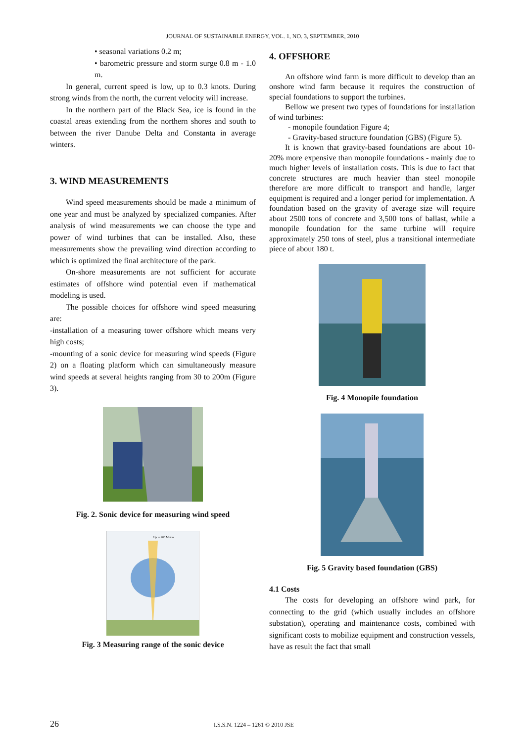JOURNAL OF SUSTAINABLE ENERGY, VOL. 1, NO. 3, SEPTEMBER, 2010
• seasonal variations 0.2 m;
• barometric pressure and storm surge 0.8 m - 1.0 m.
In general, current speed is low, up to 0.3 knots. During strong winds from the north, the current velocity will increase.
In the northern part of the Black Sea, ice is found in the coastal areas extending from the northern shores and south to between the river Danube Delta and Constanta in average winters.
3. WIND MEASUREMENTS
Wind speed measurements should be made a minimum of one year and must be analyzed by specialized companies. After analysis of wind measurements we can choose the type and power of wind turbines that can be installed. Also, these measurements show the prevailing wind direction according to which is optimized the final architecture of the park.
On-shore measurements are not sufficient for accurate estimates of offshore wind potential even if mathematical modeling is used.
The possible choices for offshore wind speed measuring are:
-installation of a measuring tower offshore which means very high costs;
-mounting of a sonic device for measuring wind speeds (Figure 2) on a floating platform which can simultaneously measure wind speeds at several heights ranging from 30 to 200m (Figure 3).
Fig. 2. Sonic device for measuring wind speed
Up to 200 Meters
Fig. 3 Measuring range of the sonic device
4. OFFSHORE
An offshore wind farm is more difficult to develop than an onshore wind farm because it requires the construction of special foundations to support the turbines.
Bellow we present two types of foundations for installation of wind turbines:
- monopile foundation Figure 4;
- Gravity-based structure foundation (GBS) (Figure 5).
It is known that gravity-based foundations are about 10-20% more expensive than monopile foundations - mainly due to much higher levels of installation costs. This is due to fact that concrete structures are much heavier than steel monopile therefore are more difficult to transport and handle, larger equipment is required and a longer period for implementation. A foundation based on the gravity of average size will require about 2500 tons of concrete and 3,500 tons of ballast, while a monopile foundation for the same turbine will require approximately 250 tons of steel, plus a transitional intermediate piece of about 180 t.
Fig. 4 Monopile foundation
Fig. 5 Gravity based foundation (GBS)
4.1 Costs
The costs for developing an offshore wind park, for connecting to the grid (which usually includes an offshore substation), operating and maintenance costs, combined with significant costs to mobilize equipment and construction vessels, have as result the fact that small
26 I.S.S.N. 1224 – 1261 © 2010 JSE